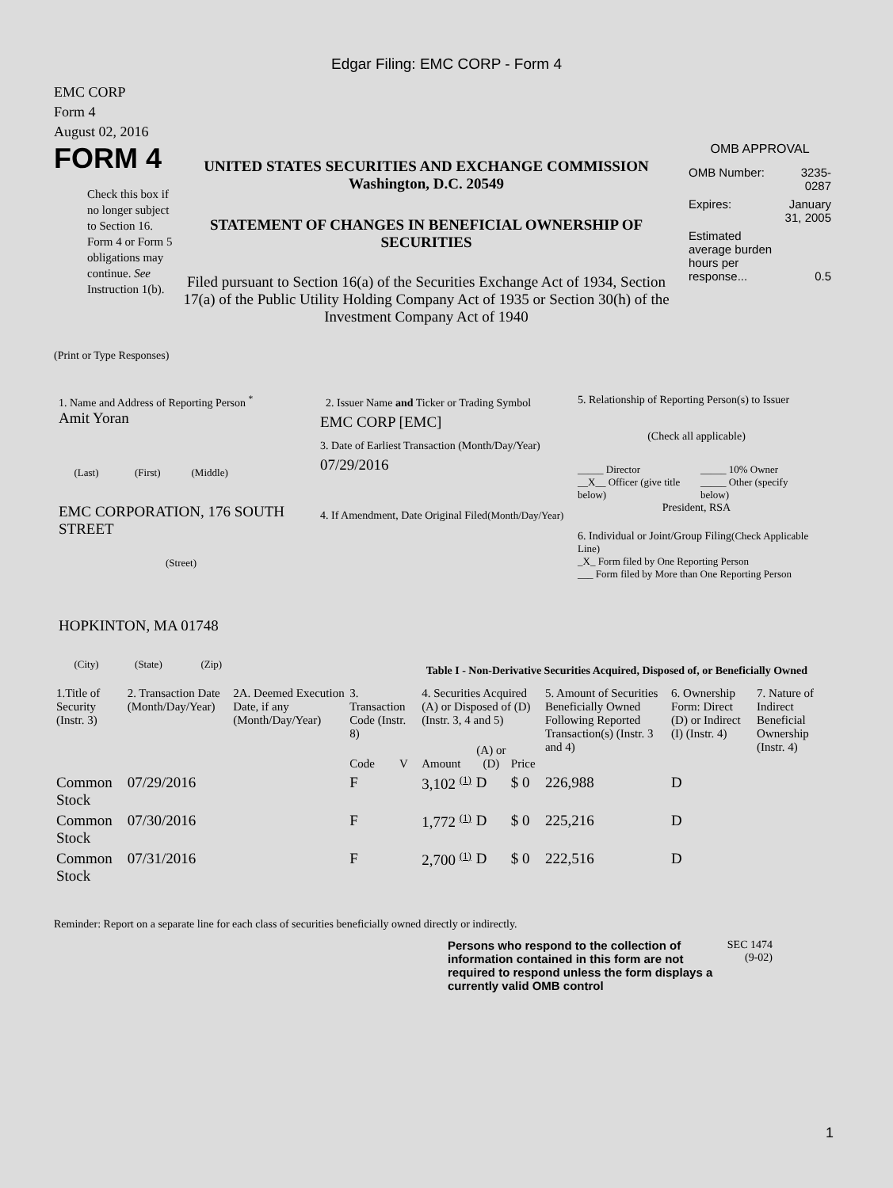Edgar Filing: EMC CORP - Form 4
EMC CORP
Form 4
August 02, 2016
FORM 4
Check this box if no longer subject to Section 16. Form 4 or Form 5 obligations may continue. See Instruction 1(b).
UNITED STATES SECURITIES AND EXCHANGE COMMISSION
Washington, D.C. 20549
STATEMENT OF CHANGES IN BENEFICIAL OWNERSHIP OF SECURITIES
Filed pursuant to Section 16(a) of the Securities Exchange Act of 1934, Section 17(a) of the Public Utility Holding Company Act of 1935 or Section 30(h) of the Investment Company Act of 1940
OMB APPROVAL
| OMB Number: | 3235-0287 |
| Expires: | January 31, 2005 |
| Estimated average burden hours per response... | 0.5 |
(Print or Type Responses)
1. Name and Address of Reporting Person <sup>*</sup>
Amit Yoran
(Last) (First) (Middle)
EMC CORPORATION, 176 SOUTH STREET
(Street)
HOPKINTON, MA 01748
(City) (State) (Zip)
2. Issuer Name and Ticker or Trading Symbol
EMC CORP [EMC]
3. Date of Earliest Transaction (Month/Day/Year)
07/29/2016
4. If Amendment, Date Original Filed(Month/Day/Year)
5. Relationship of Reporting Person(s) to Issuer
(Check all applicable)
_____ Director
__X__ Officer (give title below)
_____ 10% Owner
_____ Other (specify below)
President, RSA
6. Individual or Joint/Group Filing(Check Applicable Line)
_X_ Form filed by One Reporting Person
___ Form filed by More than One Reporting Person
Table I - Non-Derivative Securities Acquired, Disposed of, or Beneficially Owned
| 1.Title of Security (Instr. 3) | 2. Transaction Date (Month/Day/Year) | 2A. Deemed Execution Date, if any (Month/Day/Year) | 3. Transaction Code (Instr. 8) | | 4. Securities Acquired (A) or Disposed of (D) (Instr. 3, 4 and 5) | | | 5. Amount of Securities Beneficially Owned Following Reported Transaction(s) (Instr. 3 and 4) | 6. Ownership Form: Direct (D) or Indirect (I) (Instr. 4) | 7. Nature of Indirect Beneficial Ownership (Instr. 4) |
| --- | --- | --- | --- | --- | --- | --- | --- | --- | --- | --- |
| | | | Code | V | Amount | (A) or (D) | Price | | | |
| Common Stock | 07/29/2016 | | F | | 3,102 <sup>(1)</sup> | D | $ 0 | 226,988 | D | |
| Common Stock | 07/30/2016 | | F | | 1,772 <sup>(1)</sup> | D | $ 0 | 225,216 | D | |
| Common Stock | 07/31/2016 | | F | | 2,700 <sup>(1)</sup> | D | $ 0 | 222,516 | D | |
Reminder: Report on a separate line for each class of securities beneficially owned directly or indirectly.
Persons who respond to the collection of information contained in this form are not required to respond unless the form displays a currently valid OMB control
SEC 1474 (9-02)
1